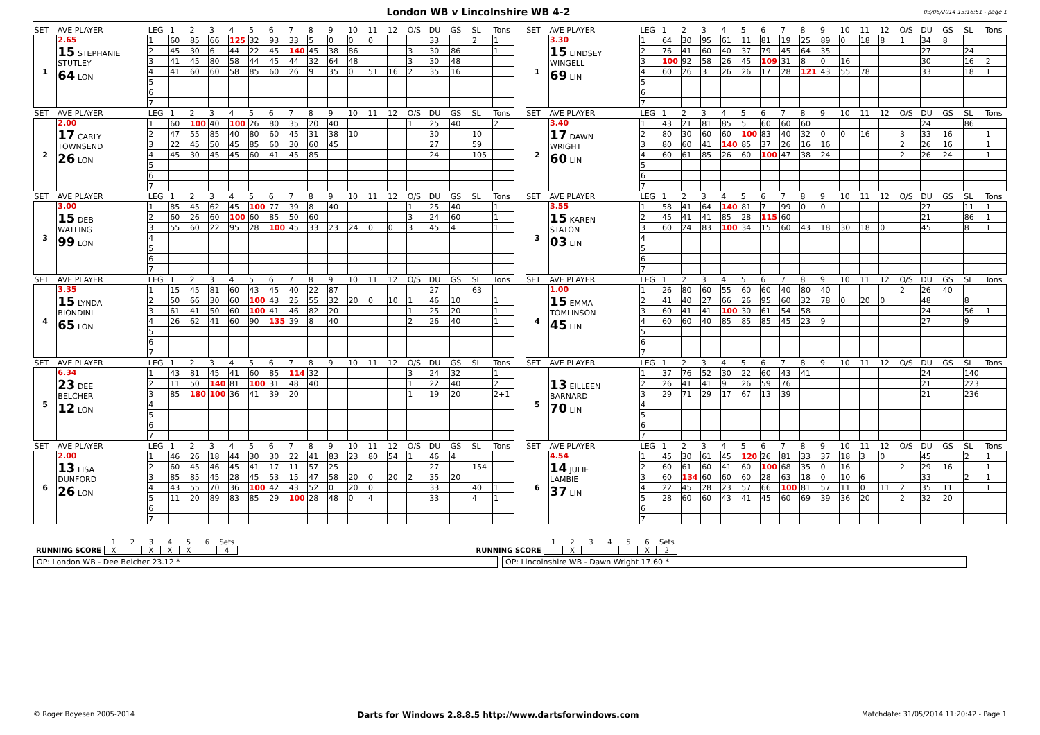London WB v Lincolnshire WB 4-2
03/06/2014 13:16:51 - page 1
| SET | AVE PLAYER | LEG | 1 | 2 | 3 | 4 | 5 | 6 | 7 | 8 | 9 | 10 | 11 | 12 | O/S | DU | GS | SL | Tons | | SET | AVE PLAYER | LEG | 1 | 2 | 3 | 4 | 5 | 6 | 7 | 8 | 9 | 10 | 11 | 12 | O/S | DU | GS | SL | Tons |
| --- | --- | --- | --- | --- | --- | --- | --- | --- | --- | --- | --- | --- | --- | --- | --- | --- | --- | --- | --- | --- | --- | --- | --- | --- | --- | --- | --- | --- | --- | --- | --- | --- | --- | --- | --- | --- | --- | --- | --- | --- |
| 1 | 2.65 15 STEPHANIE STUTLEY 64 LON | 1 | 60 | 85 | 66 | 125 | 32 | 93 | 33 | 5 | 0 | 0 | 0 | | | 33 | | 2 | 1 | | 1 | 3.30 15 LINDSEY WINGELL 69 LIN | 1 | 64 | 30 | 95 | 61 | 11 | 81 | 19 | 25 | 89 | 0 | 18 | 8 | 1 | 34 | 8 | | |
| | | 2 | 45 | 30 | 6 | 44 | 22 | 45 | 140 | 45 | 38 | 86 | | | 3 | 30 | 86 | | 1 | | | | 2 | 76 | 41 | 60 | 40 | 37 | 79 | 45 | 64 | 35 | | | | | 27 | | 24 | |
| | | 3 | 41 | 45 | 80 | 58 | 44 | 45 | 44 | 32 | 64 | 48 | | | 3 | 30 | 48 | | | | | | 3 | 100 | 92 | 58 | 26 | 45 | 109 | 31 | 8 | 0 | 16 | | | | 30 | | 16 | 2 |
| | | 4 | 41 | 60 | 60 | 58 | 85 | 60 | 26 | 9 | 35 | 0 | 51 | 16 | 2 | 35 | 16 | | | | | | 4 | 60 | 26 | 3 | 26 | 26 | 17 | 28 | 121 | 43 | 55 | 78 | | | 33 | | 18 | 1 |
| | | 5 | | | | | | | | | | | | | | | | | | | | | 5 | | | | | | | | | | | | | | | | | |
| | | 6 | | | | | | | | | | | | | | | | | | | | | 6 | | | | | | | | | | | | | | | | | |
| | | 7 | | | | | | | | | | | | | | | | | | | | | 7 | | | | | | | | | | | | | | | | | |
| SET | AVE PLAYER | LEG | 1 | 2 | 3 | 4 | 5 | 6 | 7 | 8 | 9 | 10 | 11 | 12 | O/S | DU | GS | SL | Tons | | SET | AVE PLAYER | LEG | 1 | 2 | 3 | 4 | 5 | 6 | 7 | 8 | 9 | 10 | 11 | 12 | O/S | DU | GS | SL | Tons |
| 2 | 2.00 17 CARLY TOWNSEND 26 LON | 1 | 60 | 100 | 40 | 100 | 26 | 80 | 35 | 20 | 40 | | | | 1 | 25 | 40 | | 2 | | 2 | 3.40 17 DAWN WRIGHT 60 LIN | 1 | 43 | 21 | 81 | 85 | 5 | 60 | 60 | 60 | | | | | | 24 | | 86 | |
| | | 2 | 47 | 55 | 85 | 40 | 80 | 60 | 45 | 31 | 38 | 10 | | | | 30 | | 10 | | | | | 2 | 80 | 30 | 60 | 60 | 100 | 83 | 40 | 32 | 0 | 0 | 16 | | 3 | 33 | 16 | | 1 |
| | | 3 | 22 | 45 | 50 | 45 | 85 | 60 | 30 | 60 | 45 | | | | | 27 | | 59 | | | | | 3 | 80 | 60 | 41 | 140 | 85 | 37 | 26 | 16 | 16 | | | | 2 | 26 | 16 | | 1 |
| | | 4 | 45 | 30 | 45 | 45 | 60 | 41 | 45 | 85 | | | | | | 24 | | 105 | | | | | 4 | 60 | 61 | 85 | 26 | 60 | 100 | 47 | 38 | 24 | | | | 2 | 26 | 24 | | 1 |
| | | 5 | | | | | | | | | | | | | | | | | | | | | 5 | | | | | | | | | | | | | | | | | |
| | | 6 | | | | | | | | | | | | | | | | | | | | | 6 | | | | | | | | | | | | | | | | | |
| | | 7 | | | | | | | | | | | | | | | | | | | | | 7 | | | | | | | | | | | | | | | | | |
| SET | AVE PLAYER | LEG | 1 | 2 | 3 | 4 | 5 | 6 | 7 | 8 | 9 | 10 | 11 | 12 | O/S | DU | GS | SL | Tons | | SET | AVE PLAYER | LEG | 1 | 2 | 3 | 4 | 5 | 6 | 7 | 8 | 9 | 10 | 11 | 12 | O/S | DU | GS | SL | Tons |
| 3 | 3.00 15 DEB WATLING 99 LON | 1 | 85 | 45 | 62 | 45 | 100 | 77 | 39 | 8 | 40 | | | | 1 | 25 | 40 | | 1 | | 3 | 3.55 15 KAREN STATON 03 LIN | 1 | 58 | 41 | 64 | 140 | 81 | 7 | 99 | 0 | 0 | | | | | 27 | | 11 | 1 |
| | | 2 | 60 | 26 | 60 | 100 | 60 | 85 | 50 | 60 | | | | | 3 | 24 | 60 | | 1 | | | | 2 | 45 | 41 | 41 | 85 | 28 | 115 | 60 | | | | | | | 21 | | 86 | 1 |
| | | 3 | 55 | 60 | 22 | 95 | 28 | 100 | 45 | 33 | 23 | 24 | 0 | 0 | 3 | 45 | 4 | | 1 | | | | 3 | 60 | 24 | 83 | 100 | 34 | 15 | 60 | 43 | 18 | 30 | 18 | 0 | | 45 | | 8 | 1 |
| | | 4 | | | | | | | | | | | | | | | | | | | | | 4 | | | | | | | | | | | | | | | | | |
| | | 5 | | | | | | | | | | | | | | | | | | | | | 5 | | | | | | | | | | | | | | | | | |
| | | 6 | | | | | | | | | | | | | | | | | | | | | 6 | | | | | | | | | | | | | | | | | |
| | | 7 | | | | | | | | | | | | | | | | | | | | | 7 | | | | | | | | | | | | | | | | | |
| SET | AVE PLAYER | LEG | 1 | 2 | 3 | 4 | 5 | 6 | 7 | 8 | 9 | 10 | 11 | 12 | O/S | DU | GS | SL | Tons | | SET | AVE PLAYER | LEG | 1 | 2 | 3 | 4 | 5 | 6 | 7 | 8 | 9 | 10 | 11 | 12 | O/S | DU | GS | SL | Tons |
| 4 | 3.35 15 LYNDA BIONDINI 65 LON | 1 | 15 | 45 | 81 | 60 | 43 | 45 | 40 | 22 | 87 | | | | | 27 | | 63 | | | 4 | 1.00 15 EMMA TOMLINSON 45 LIN | 1 | 26 | 80 | 60 | 55 | 60 | 60 | 40 | 80 | 40 | | | | 2 | 26 | 40 | | |
| | | 2 | 50 | 66 | 30 | 60 | 100 | 43 | 25 | 55 | 32 | 20 | 0 | 10 | 1 | 46 | 10 | | 1 | | | | 2 | 41 | 40 | 27 | 66 | 26 | 95 | 60 | 32 | 78 | 0 | 20 | 0 | | 48 | | 8 | |
| | | 3 | 61 | 41 | 50 | 60 | 100 | 41 | 46 | 82 | 20 | | | | 1 | 25 | 20 | | 1 | | | | 3 | 60 | 41 | 41 | 100 | 30 | 61 | 54 | 58 | | | | | | 24 | | 56 | 1 |
| | | 4 | 26 | 62 | 41 | 60 | 90 | 135 | 39 | 8 | 40 | | | | 2 | 26 | 40 | | 1 | | | | 4 | 60 | 60 | 40 | 85 | 85 | 85 | 45 | 23 | 9 | | | | | 27 | | 9 | |
| | | 5 | | | | | | | | | | | | | | | | | | | | | 5 | | | | | | | | | | | | | | | | | |
| | | 6 | | | | | | | | | | | | | | | | | | | | | 6 | | | | | | | | | | | | | | | | | |
| | | 7 | | | | | | | | | | | | | | | | | | | | | 7 | | | | | | | | | | | | | | | | | |
| SET | AVE PLAYER | LEG | 1 | 2 | 3 | 4 | 5 | 6 | 7 | 8 | 9 | 10 | 11 | 12 | O/S | DU | GS | SL | Tons | | SET | AVE PLAYER | LEG | 1 | 2 | 3 | 4 | 5 | 6 | 7 | 8 | 9 | 10 | 11 | 12 | O/S | DU | GS | SL | Tons |
| 5 | 6.34 23 DEE BELCHER 12 LON | 1 | 43 | 81 | 45 | 41 | 60 | 85 | 114 | 32 | | | | | 3 | 24 | 32 | | 1 | | 5 | 13 EILLEEN BARNARD 70 LIN | 1 | 37 | 76 | 52 | 30 | 22 | 60 | 43 | 41 | | | | | | 24 | | 140 | |
| | | 2 | 11 | 50 | 140 | 81 | 100 | 31 | 48 | 40 | | | | | 1 | 22 | 40 | | 2 | | | | 2 | 26 | 41 | 41 | 9 | 26 | 59 | 76 | | | | | | | 21 | | 223 | |
| | | 3 | 85 | 180 | 100 | 36 | 41 | 39 | 20 | | | | | | 1 | 19 | 20 | | 2+1 | | | | 3 | 29 | 71 | 29 | 17 | 67 | 13 | 39 | | | | | | | 21 | | 236 | |
| | | 4 | | | | | | | | | | | | | | | | | | | | | 4 | | | | | | | | | | | | | | | | | |
| | | 5 | | | | | | | | | | | | | | | | | | | | | 5 | | | | | | | | | | | | | | | | | |
| | | 6 | | | | | | | | | | | | | | | | | | | | | 6 | | | | | | | | | | | | | | | | | |
| | | 7 | | | | | | | | | | | | | | | | | | | | | 7 | | | | | | | | | | | | | | | | | |
| SET | AVE PLAYER | LEG | 1 | 2 | 3 | 4 | 5 | 6 | 7 | 8 | 9 | 10 | 11 | 12 | O/S | DU | GS | SL | Tons | | SET | AVE PLAYER | LEG | 1 | 2 | 3 | 4 | 5 | 6 | 7 | 8 | 9 | 10 | 11 | 12 | O/S | DU | GS | SL | Tons |
| 6 | 2.00 13 LISA DUNFORD 26 LON | 1 | 46 | 26 | 18 | 44 | 30 | 30 | 22 | 41 | 83 | 23 | 80 | 54 | 1 | 46 | 4 | | | | 6 | 4.54 14 JULIE LAMBIE 37 LIN | 1 | 45 | 30 | 61 | 45 | 120 | 26 | 81 | 33 | 37 | 18 | 3 | 0 | | 45 | | 2 | 1 |
| | | 2 | 60 | 45 | 46 | 45 | 41 | 17 | 11 | 57 | 25 | | | | | 27 | | 154 | | | | | 2 | 60 | 61 | 60 | 41 | 60 | 100 | 68 | 35 | 0 | 16 | | | 2 | 29 | 16 | | 1 |
| | | 3 | 85 | 85 | 45 | 28 | 45 | 53 | 15 | 47 | 58 | 20 | 0 | 20 | 2 | 35 | 20 | | | | | | 3 | 60 | 134 | 60 | 60 | 60 | 28 | 63 | 18 | 0 | 10 | 6 | | | 33 | | 2 | 1 |
| | | 4 | 43 | 55 | 70 | 36 | 100 | 42 | 43 | 52 | 0 | 20 | 0 | | | 33 | | 40 | 1 | | | | 4 | 22 | 45 | 28 | 23 | 57 | 66 | 100 | 81 | 57 | 11 | 0 | 11 | 2 | 35 | 11 | | 1 |
| | | 5 | 11 | 20 | 89 | 83 | 85 | 29 | 100 | 28 | 48 | 0 | 4 | | | 33 | | 4 | 1 | | | | 5 | 28 | 60 | 60 | 43 | 41 | 45 | 60 | 69 | 39 | 36 | 20 | | 2 | 32 | 20 | | |
| | | 6 | | | | | | | | | | | | | | | | | | | | | 6 | | | | | | | | | | | | | | | | | |
| | | 7 | | | | | | | | | | | | | | | | | | | | | 7 | | | | | | | | | | | | | | | | | |
| | 1 | 2 | 3 | 4 | 5 | 6 | Sets |
| RUNNING SCORE | X | | X | X | X | | 4 |
| | 1 | 2 | 3 | 4 | 5 | 6 | Sets |
| RUNNING SCORE | | X | | | | X | 2 |
OP: London WB - Dee Belcher 23.12 * OP: Lincolnshire WB - Dawn Wright 17.60 *
© Roger Boyesen 2005-2014 Darts for Windows 2.8.8.5 http://www.dartsforwindows.com Matchdate: 31/05/2014 11:20:42 - Page 1